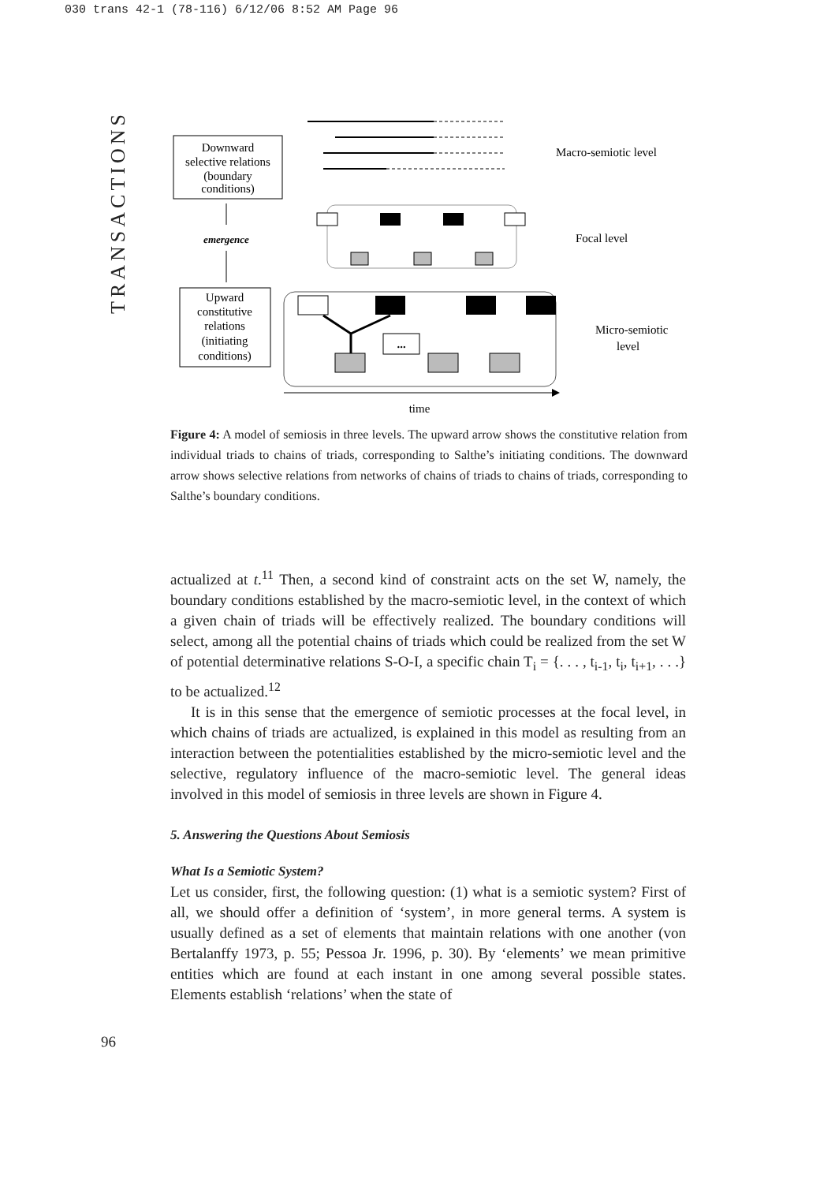030 trans 42-1 (78-116) 6/12/06 8:52 AM Page 96
TRANSACTIONS
Downward
selective relations
(boundary
conditions)
emergence
Upward
constitutive
relations
(initiating
conditions)
Macro-semiotic level
Focal level
...
Micro-semiotic
level
time
Figure 4: A model of semiosis in three levels. The upward arrow shows the constitutive relation from individual triads to chains of triads, corresponding to Salthe’s initiating conditions. The downward arrow shows selective relations from networks of chains of triads to chains of triads, corresponding to Salthe’s boundary conditions.
actualized at t.<sup>11</sup> Then, a second kind of constraint acts on the set W, namely, the boundary conditions established by the macro-semiotic level, in the context of which a given chain of triads will be effectively realized. The boundary conditions will select, among all the potential chains of triads which could be realized from the set W of potential determinative relations S-O-I, a specific chain T<sub>i</sub> = {. . . , t<sub>i-1</sub>, t<sub>i</sub>, t<sub>i+1</sub>, . . .} to be actualized.<sup>12</sup>
It is in this sense that the emergence of semiotic processes at the focal level, in which chains of triads are actualized, is explained in this model as resulting from an interaction between the potentialities established by the micro-semiotic level and the selective, regulatory influence of the macro-semiotic level. The general ideas involved in this model of semiosis in three levels are shown in Figure 4.
5. Answering the Questions About Semiosis
What Is a Semiotic System?
Let us consider, first, the following question: (1) what is a semiotic system? First of all, we should offer a definition of ‘system’, in more general terms. A system is usually defined as a set of elements that maintain relations with one another (von Bertalanffy 1973, p. 55; Pessoa Jr. 1996, p. 30). By ‘elements’ we mean primitive entities which are found at each instant in one among several possible states. Elements establish ‘relations’ when the state of
96